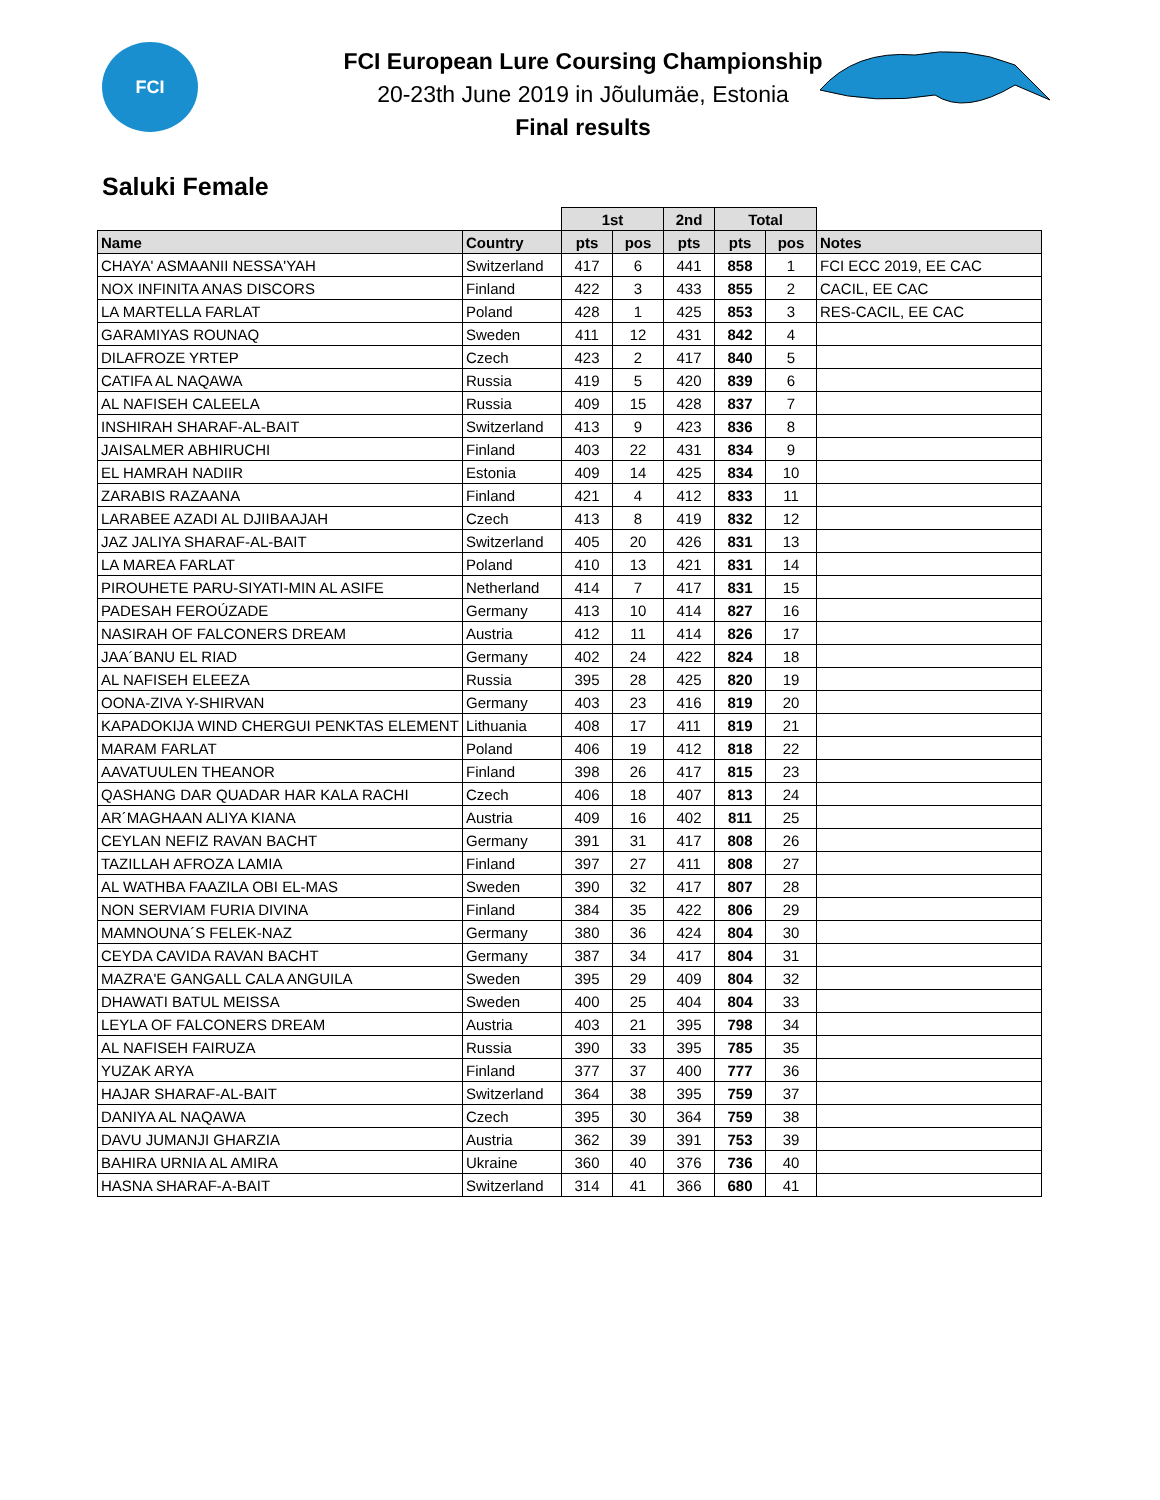FCI
FCI European Lure Coursing Championship
20-23th June 2019 in Jõulumäe, Estonia
Final results
Saluki Female
| | | 1st | | 2nd | Total | | |
| --- | --- | --- | --- | --- | --- | --- | --- |
| Name | Country | pts | pos | pts | pts | pos | Notes |
| CHAYA' ASMAANII NESSA'YAH | Switzerland | 417 | 6 | 441 | 858 | 1 | FCI ECC 2019, EE CAC |
| NOX INFINITA ANAS DISCORS | Finland | 422 | 3 | 433 | 855 | 2 | CACIL, EE CAC |
| LA MARTELLA FARLAT | Poland | 428 | 1 | 425 | 853 | 3 | RES-CACIL, EE CAC |
| GARAMIYAS ROUNAQ | Sweden | 411 | 12 | 431 | 842 | 4 | |
| DILAFROZE YRTEP | Czech | 423 | 2 | 417 | 840 | 5 | |
| CATIFA AL NAQAWA | Russia | 419 | 5 | 420 | 839 | 6 | |
| AL NAFISEH CALEELA | Russia | 409 | 15 | 428 | 837 | 7 | |
| INSHIRAH SHARAF-AL-BAIT | Switzerland | 413 | 9 | 423 | 836 | 8 | |
| JAISALMER ABHIRUCHI | Finland | 403 | 22 | 431 | 834 | 9 | |
| EL HAMRAH NADIIR | Estonia | 409 | 14 | 425 | 834 | 10 | |
| ZARABIS RAZAANA | Finland | 421 | 4 | 412 | 833 | 11 | |
| LARABEE AZADI AL DJIIBAAJAH | Czech | 413 | 8 | 419 | 832 | 12 | |
| JAZ JALIYA SHARAF-AL-BAIT | Switzerland | 405 | 20 | 426 | 831 | 13 | |
| LA MAREA FARLAT | Poland | 410 | 13 | 421 | 831 | 14 | |
| PIROUHETE PARU-SIYATI-MIN AL ASIFE | Netherland | 414 | 7 | 417 | 831 | 15 | |
| PADESAH FEROÚZADE | Germany | 413 | 10 | 414 | 827 | 16 | |
| NASIRAH OF FALCONERS DREAM | Austria | 412 | 11 | 414 | 826 | 17 | |
| JAA´BANU EL RIAD | Germany | 402 | 24 | 422 | 824 | 18 | |
| AL NAFISEH ELEEZA | Russia | 395 | 28 | 425 | 820 | 19 | |
| OONA-ZIVA Y-SHIRVAN | Germany | 403 | 23 | 416 | 819 | 20 | |
| KAPADOKIJA WIND CHERGUI PENKTAS ELEMENT | Lithuania | 408 | 17 | 411 | 819 | 21 | |
| MARAM FARLAT | Poland | 406 | 19 | 412 | 818 | 22 | |
| AAVATUULEN THEANOR | Finland | 398 | 26 | 417 | 815 | 23 | |
| QASHANG DAR QUADAR HAR KALA RACHI | Czech | 406 | 18 | 407 | 813 | 24 | |
| AR´MAGHAAN ALIYA KIANA | Austria | 409 | 16 | 402 | 811 | 25 | |
| CEYLAN NEFIZ RAVAN BACHT | Germany | 391 | 31 | 417 | 808 | 26 | |
| TAZILLAH AFROZA LAMIA | Finland | 397 | 27 | 411 | 808 | 27 | |
| AL WATHBA FAAZILA OBI EL-MAS | Sweden | 390 | 32 | 417 | 807 | 28 | |
| NON SERVIAM FURIA DIVINA | Finland | 384 | 35 | 422 | 806 | 29 | |
| MAMNOUNA´S FELEK-NAZ | Germany | 380 | 36 | 424 | 804 | 30 | |
| CEYDA CAVIDA RAVAN BACHT | Germany | 387 | 34 | 417 | 804 | 31 | |
| MAZRA'E GANGALL CALA ANGUILA | Sweden | 395 | 29 | 409 | 804 | 32 | |
| DHAWATI BATUL MEISSA | Sweden | 400 | 25 | 404 | 804 | 33 | |
| LEYLA OF FALCONERS DREAM | Austria | 403 | 21 | 395 | 798 | 34 | |
| AL NAFISEH FAIRUZA | Russia | 390 | 33 | 395 | 785 | 35 | |
| YUZAK ARYA | Finland | 377 | 37 | 400 | 777 | 36 | |
| HAJAR SHARAF-AL-BAIT | Switzerland | 364 | 38 | 395 | 759 | 37 | |
| DANIYA AL NAQAWA | Czech | 395 | 30 | 364 | 759 | 38 | |
| DAVU JUMANJI GHARZIA | Austria | 362 | 39 | 391 | 753 | 39 | |
| BAHIRA URNIA AL AMIRA | Ukraine | 360 | 40 | 376 | 736 | 40 | |
| HASNA SHARAF-A-BAIT | Switzerland | 314 | 41 | 366 | 680 | 41 | |